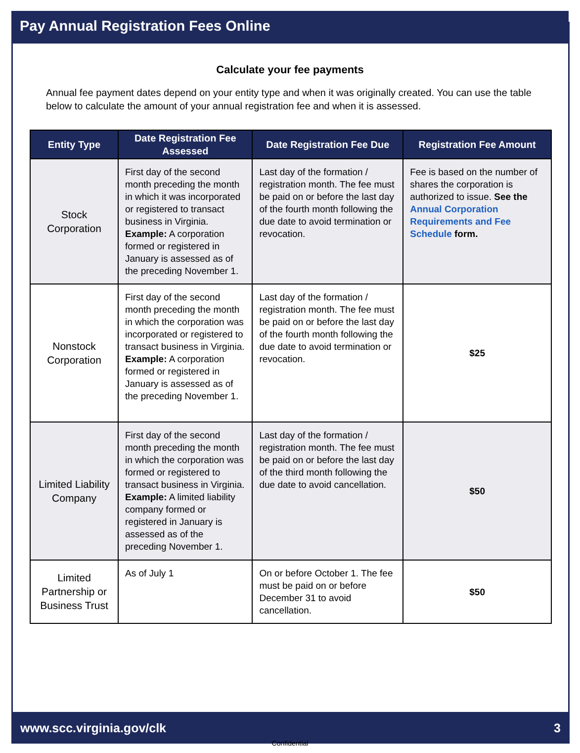Pay Annual Registration Fees Online
Calculate your fee payments
Annual fee payment dates depend on your entity type and when it was originally created. You can use the table below to calculate the amount of your annual registration fee and when it is assessed.
| Entity Type | Date Registration Fee Assessed | Date Registration Fee Due | Registration Fee Amount |
| --- | --- | --- | --- |
| Stock Corporation | First day of the second month preceding the month in which it was incorporated or registered to transact business in Virginia. Example: A corporation formed or registered in January is assessed as of the preceding November 1. | Last day of the formation / registration month. The fee must be paid on or before the last day of the fourth month following the due date to avoid termination or revocation. | Fee is based on the number of shares the corporation is authorized to issue. See the Annual Corporation Requirements and Fee Schedule form. |
| Nonstock Corporation | First day of the second month preceding the month in which the corporation was incorporated or registered to transact business in Virginia. Example: A corporation formed or registered in January is assessed as of the preceding November 1. | Last day of the formation / registration month. The fee must be paid on or before the last day of the fourth month following the due date to avoid termination or revocation. | $25 |
| Limited Liability Company | First day of the second month preceding the month in which the corporation was formed or registered to transact business in Virginia. Example: A limited liability company formed or registered in January is assessed as of the preceding November 1. | Last day of the formation / registration month. The fee must be paid on or before the last day of the third month following the due date to avoid cancellation. | $50 |
| Limited Partnership or Business Trust | As of July 1 | On or before October 1. The fee must be paid on or before December 31 to avoid cancellation. | $50 |
www.scc.virginia.gov/clk 3
Confidential